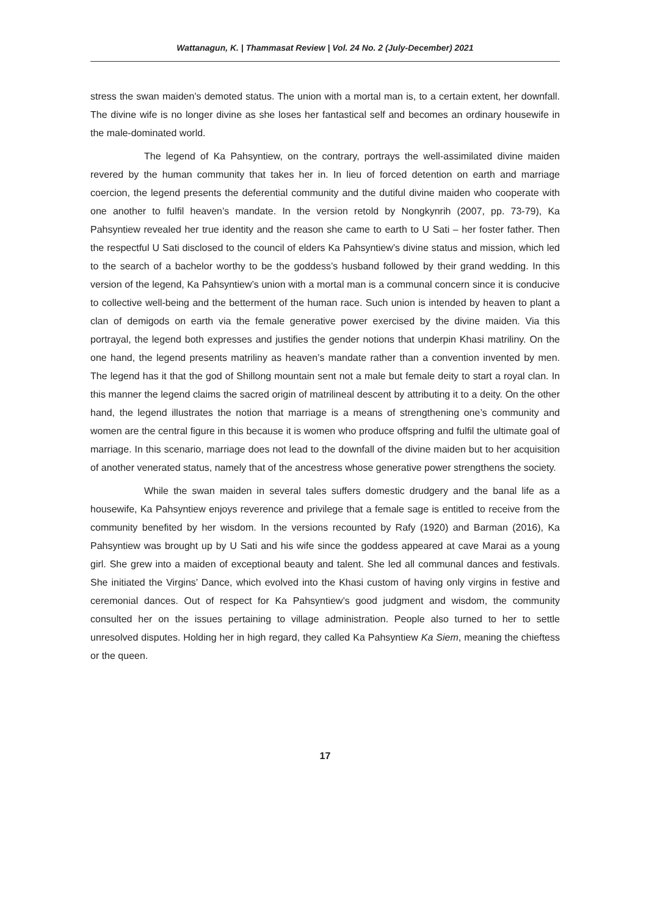Wattanagun, K. | Thammasat Review | Vol. 24 No. 2 (July-December) 2021
stress the swan maiden’s demoted status. The union with a mortal man is, to a certain extent, her downfall. The divine wife is no longer divine as she loses her fantastical self and becomes an ordinary housewife in the male-dominated world.
The legend of Ka Pahsyntiew, on the contrary, portrays the well-assimilated divine maiden revered by the human community that takes her in. In lieu of forced detention on earth and marriage coercion, the legend presents the deferential community and the dutiful divine maiden who cooperate with one another to fulfil heaven’s mandate. In the version retold by Nongkynrih (2007, pp. 73-79), Ka Pahsyntiew revealed her true identity and the reason she came to earth to U Sati – her foster father. Then the respectful U Sati disclosed to the council of elders Ka Pahsyntiew’s divine status and mission, which led to the search of a bachelor worthy to be the goddess’s husband followed by their grand wedding. In this version of the legend, Ka Pahsyntiew’s union with a mortal man is a communal concern since it is conducive to collective well-being and the betterment of the human race. Such union is intended by heaven to plant a clan of demigods on earth via the female generative power exercised by the divine maiden. Via this portrayal, the legend both expresses and justifies the gender notions that underpin Khasi matriliny. On the one hand, the legend presents matriliny as heaven’s mandate rather than a convention invented by men. The legend has it that the god of Shillong mountain sent not a male but female deity to start a royal clan. In this manner the legend claims the sacred origin of matrilineal descent by attributing it to a deity. On the other hand, the legend illustrates the notion that marriage is a means of strengthening one’s community and women are the central figure in this because it is women who produce offspring and fulfil the ultimate goal of marriage. In this scenario, marriage does not lead to the downfall of the divine maiden but to her acquisition of another venerated status, namely that of the ancestress whose generative power strengthens the society.
While the swan maiden in several tales suffers domestic drudgery and the banal life as a housewife, Ka Pahsyntiew enjoys reverence and privilege that a female sage is entitled to receive from the community benefited by her wisdom. In the versions recounted by Rafy (1920) and Barman (2016), Ka Pahsyntiew was brought up by U Sati and his wife since the goddess appeared at cave Marai as a young girl. She grew into a maiden of exceptional beauty and talent. She led all communal dances and festivals. She initiated the Virgins’ Dance, which evolved into the Khasi custom of having only virgins in festive and ceremonial dances. Out of respect for Ka Pahsyntiew’s good judgment and wisdom, the community consulted her on the issues pertaining to village administration. People also turned to her to settle unresolved disputes. Holding her in high regard, they called Ka Pahsyntiew Ka Siem, meaning the chieftess or the queen.
17